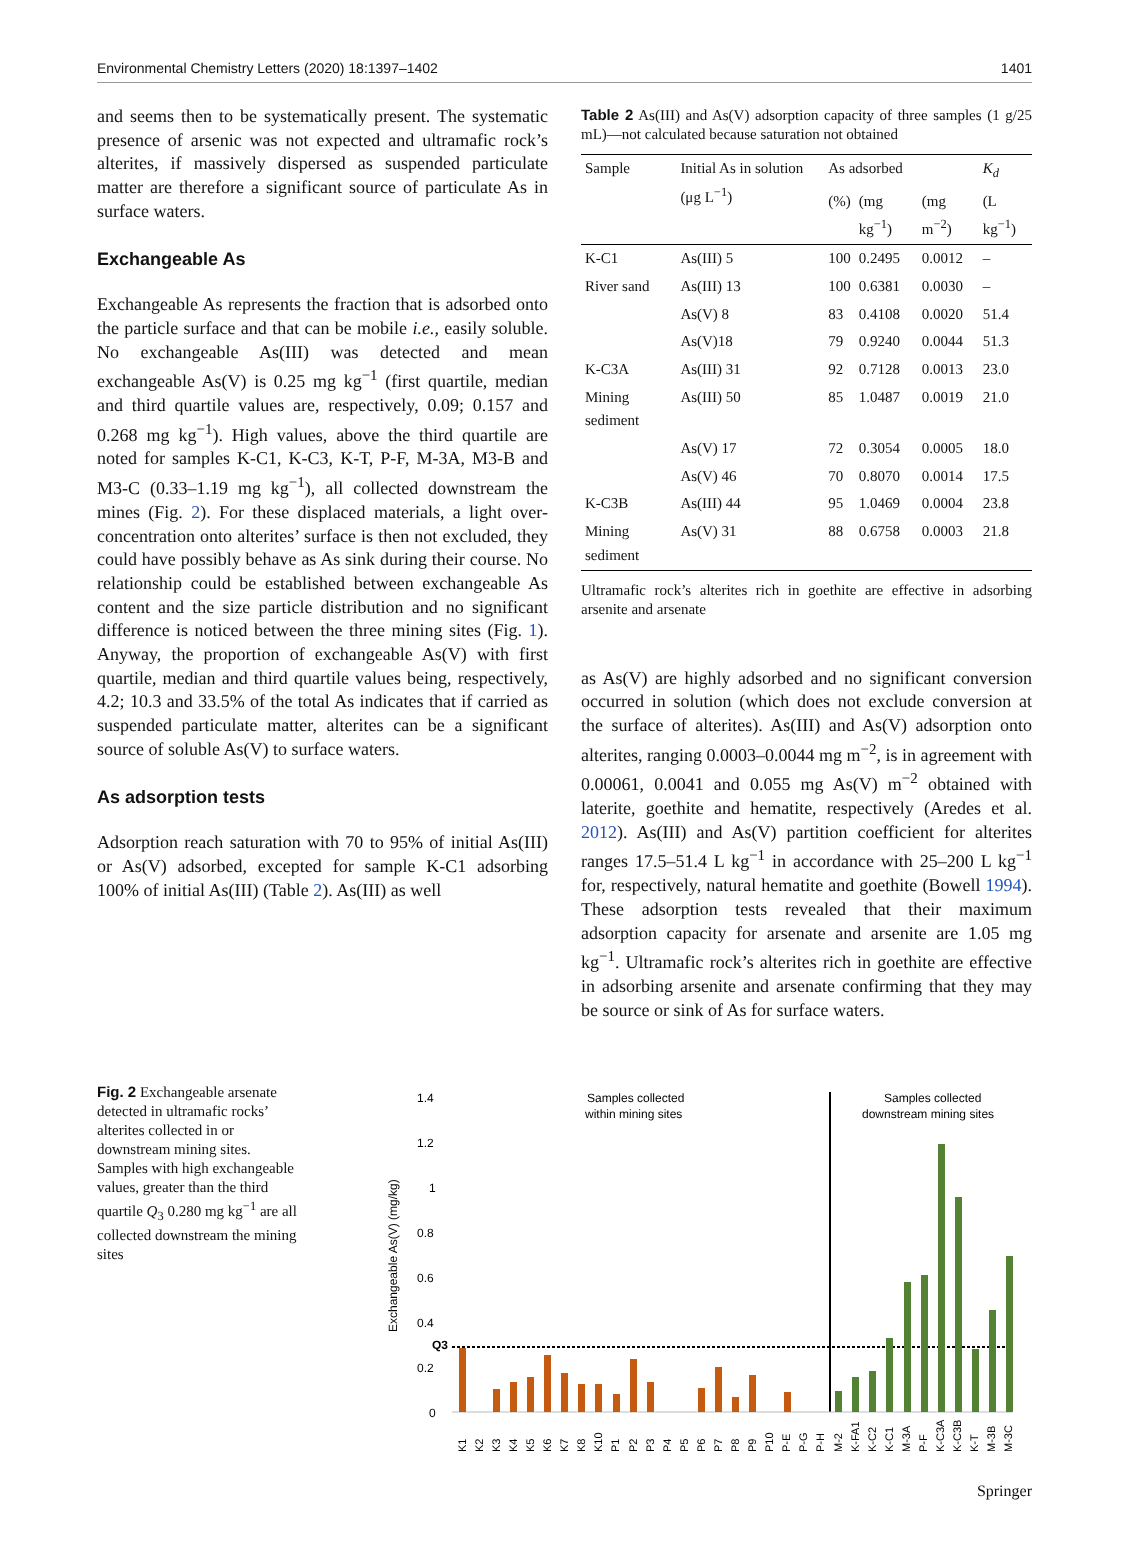Environmental Chemistry Letters (2020) 18:1397–1402 1401
and seems then to be systematically present. The systematic presence of arsenic was not expected and ultramafic rock’s alterites, if massively dispersed as suspended particulate matter are therefore a significant source of particulate As in surface waters.
Exchangeable As
Exchangeable As represents the fraction that is adsorbed onto the particle surface and that can be mobile i.e., easily soluble. No exchangeable As(III) was detected and mean exchangeable As(V) is 0.25 mg kg<sup>−1</sup> (first quartile, median and third quartile values are, respectively, 0.09; 0.157 and 0.268 mg kg<sup>−1</sup>). High values, above the third quartile are noted for samples K-C1, K-C3, K-T, P-F, M-3A, M3-B and M3-C (0.33–1.19 mg kg<sup>−1</sup>), all collected downstream the mines (Fig. 2). For these displaced materials, a light over-concentration onto alterites’ surface is then not excluded, they could have possibly behave as As sink during their course. No relationship could be established between exchangeable As content and the size particle distribution and no significant difference is noticed between the three mining sites (Fig. 1). Anyway, the proportion of exchangeable As(V) with first quartile, median and third quartile values being, respectively, 4.2; 10.3 and 33.5% of the total As indicates that if carried as suspended particulate matter, alterites can be a significant source of soluble As(V) to surface waters.
As adsorption tests
Adsorption reach saturation with 70 to 95% of initial As(III) or As(V) adsorbed, excepted for sample K-C1 adsorbing 100% of initial As(III) (Table 2). As(III) as well
Table 2 As(III) and As(V) adsorption capacity of three samples (1 g/25 mL)—not calculated because saturation not obtained
| Sample | Initial As in solution (μg L<sup>−1</sup>) | As adsorbed | | | K<sub>d</sub> |
| --- | --- | --- | --- | --- | --- |
| | | (%) | (mg kg<sup>−1</sup>) | (mg m<sup>−2</sup>) | (L kg<sup>−1</sup>) |
| K-C1 | As(III) 5 | 100 | 0.2495 | 0.0012 | – |
| River sand | As(III) 13 | 100 | 0.6381 | 0.0030 | – |
| | As(V) 8 | 83 | 0.4108 | 0.0020 | 51.4 |
| | As(V)18 | 79 | 0.9240 | 0.0044 | 51.3 |
| K-C3A | As(III) 31 | 92 | 0.7128 | 0.0013 | 23.0 |
| Mining sediment | As(III) 50 | 85 | 1.0487 | 0.0019 | 21.0 |
| | As(V) 17 | 72 | 0.3054 | 0.0005 | 18.0 |
| | As(V) 46 | 70 | 0.8070 | 0.0014 | 17.5 |
| K-C3B | As(III) 44 | 95 | 1.0469 | 0.0004 | 23.8 |
| Mining sediment | As(V) 31 | 88 | 0.6758 | 0.0003 | 21.8 |
Ultramafic rock’s alterites rich in goethite are effective in adsorbing arsenite and arsenate
as As(V) are highly adsorbed and no significant conversion occurred in solution (which does not exclude conversion at the surface of alterites). As(III) and As(V) adsorption onto alterites, ranging 0.0003–0.0044 mg m<sup>−2</sup>, is in agreement with 0.00061, 0.0041 and 0.055 mg As(V) m<sup>−2</sup> obtained with laterite, goethite and hematite, respectively (Aredes et al. 2012). As(III) and As(V) partition coefficient for alterites ranges 17.5–51.4 L kg<sup>−1</sup> in accordance with 25–200 L kg<sup>−1</sup> for, respectively, natural hematite and goethite (Bowell 1994). These adsorption tests revealed that their maximum adsorption capacity for arsenate and arsenite are 1.05 mg kg<sup>−1</sup>. Ultramafic rock’s alterites rich in goethite are effective in adsorbing arsenite and arsenate confirming that they may be source or sink of As for surface waters.
Fig. 2 Exchangeable arsenate detected in ultramafic rocks’ alterites collected in or downstream mining sites. Samples with high exchangeable values, greater than the third quartile Q<sub>3</sub> 0.280 mg kg<sup>−1</sup> are all collected downstream the mining sites
Exchangeable As(V) (mg/kg)
1.4
1.2
1
0.8
0.6
0.4
0.2
0
Q3
Samples collected
within mining sites
Samples collected
downstream mining sites
K1
K2
K3
K4
K5
K6
K7
K8
K10
P1
P2
P3
P4
P5
P6
P7
P8
P9
P10
P-E
P-G
P-H
M-2
K-FA1
K-C2
K-C1
M-3A
P-F
K-C3A
K-C3B
K-T
M-3B
M-3C
Springer